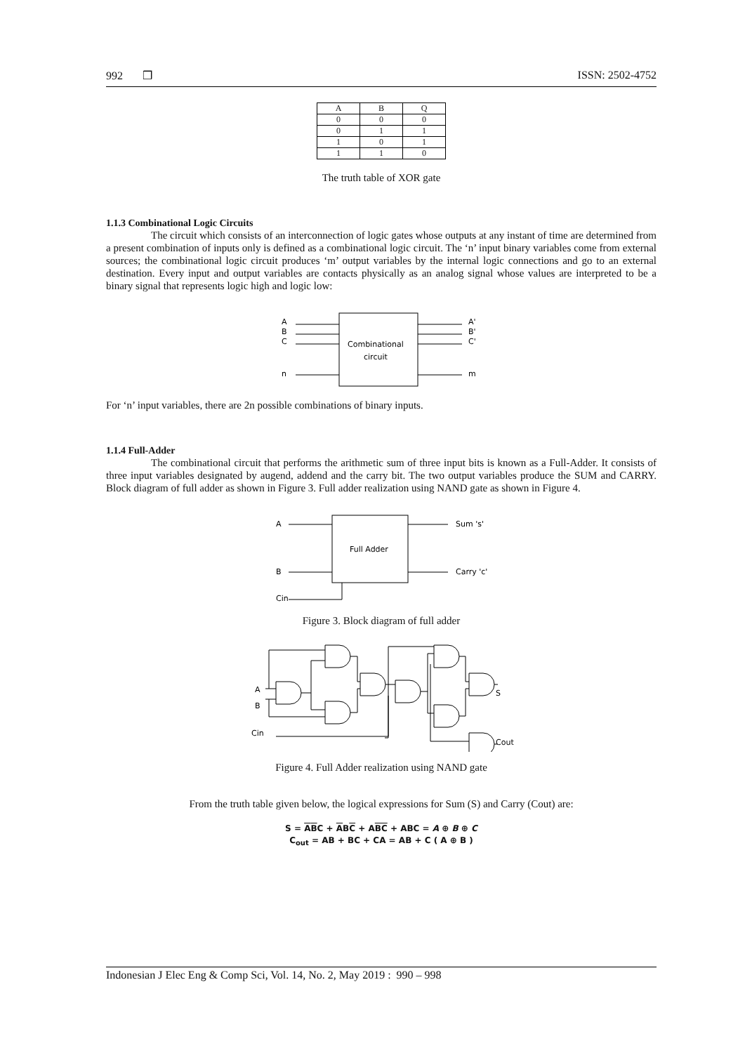992 ❒ ISSN: 2502-4752
| A | B | Q |
| --- | --- | --- |
| 0 | 0 | 0 |
| 0 | 1 | 1 |
| 1 | 0 | 1 |
| 1 | 1 | 0 |
The truth table of XOR gate
1.1.3 Combinational Logic Circuits
The circuit which consists of an interconnection of logic gates whose outputs at any instant of time are determined from a present combination of inputs only is defined as a combinational logic circuit. The ‘n’ input binary variables come from external sources; the combinational logic circuit produces ‘m’ output variables by the internal logic connections and go to an external destination. Every input and output variables are contacts physically as an analog signal whose values are interpreted to be a binary signal that represents logic high and logic low:
A
B
C
n
Combinational
circuit
A'
B'
C'
m
For ‘n’ input variables, there are 2n possible combinations of binary inputs.
1.1.4 Full-Adder
The combinational circuit that performs the arithmetic sum of three input bits is known as a Full-Adder. It consists of three input variables designated by augend, addend and the carry bit. The two output variables produce the SUM and CARRY. Block diagram of full adder as shown in Figure 3. Full adder realization using NAND gate as shown in Figure 4.
A
B
Cin
Full Adder
Sum 's'
Carry 'c'
Figure 3. Block diagram of full adder
A
B
Cin
S
Cout
Figure 4. Full Adder realization using NAND gate
From the truth table given below, the logical expressions for Sum (S) and Carry (Cout) are:
S = ABC + ABC + ABC + ABC = A ⊕ B ⊕ C
C<sub>out</sub> = AB + BC + CA = AB + C ( A ⊕ B )
Indonesian J Elec Eng & Comp Sci, Vol. 14, No. 2, May 2019 : 990 – 998